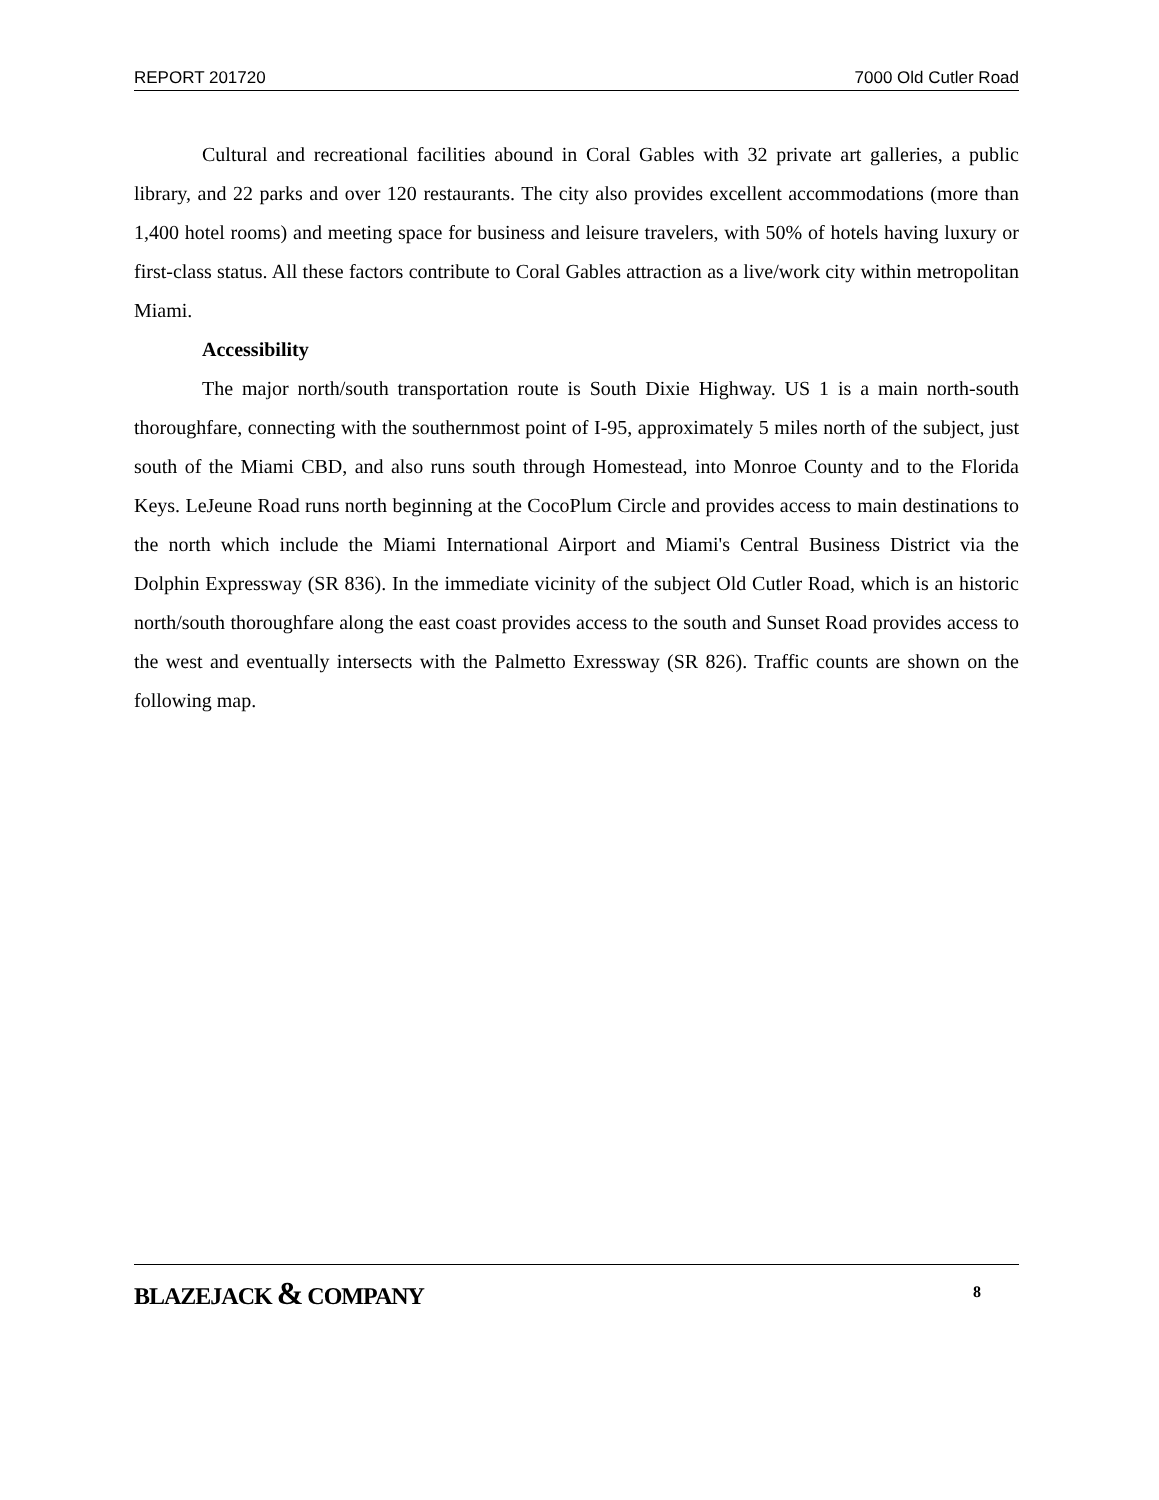REPORT 201720 7000 Old Cutler Road
Cultural and recreational facilities abound in Coral Gables with 32 private art galleries, a public library, and 22 parks and over 120 restaurants. The city also provides excellent accommodations (more than 1,400 hotel rooms) and meeting space for business and leisure travelers, with 50% of hotels having luxury or first-class status. All these factors contribute to Coral Gables attraction as a live/work city within metropolitan Miami.
Accessibility
The major north/south transportation route is South Dixie Highway. US 1 is a main north-south thoroughfare, connecting with the southernmost point of I-95, approximately 5 miles north of the subject, just south of the Miami CBD, and also runs south through Homestead, into Monroe County and to the Florida Keys. LeJeune Road runs north beginning at the CocoPlum Circle and provides access to main destinations to the north which include the Miami International Airport and Miami's Central Business District via the Dolphin Expressway (SR 836). In the immediate vicinity of the subject Old Cutler Road, which is an historic north/south thoroughfare along the east coast provides access to the south and Sunset Road provides access to the west and eventually intersects with the Palmetto Exressway (SR 826). Traffic counts are shown on the following map.
BLAZEJACK & COMPANY 8